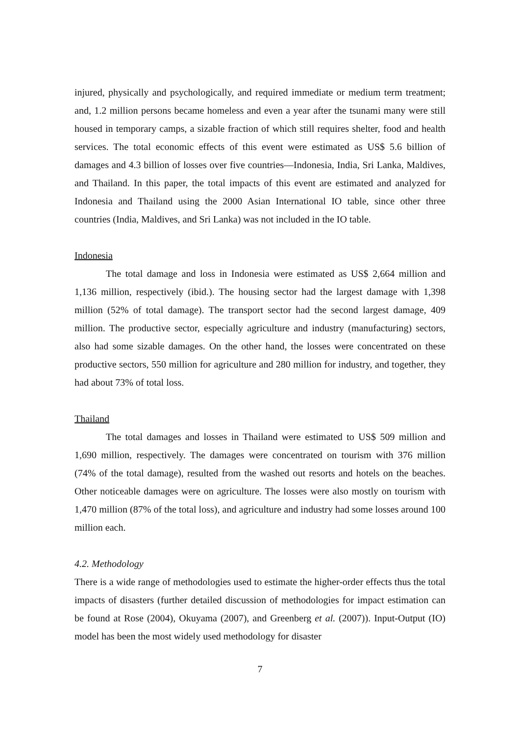injured, physically and psychologically, and required immediate or medium term treatment; and, 1.2 million persons became homeless and even a year after the tsunami many were still housed in temporary camps, a sizable fraction of which still requires shelter, food and health services. The total economic effects of this event were estimated as US$ 5.6 billion of damages and 4.3 billion of losses over five countries—Indonesia, India, Sri Lanka, Maldives, and Thailand. In this paper, the total impacts of this event are estimated and analyzed for Indonesia and Thailand using the 2000 Asian International IO table, since other three countries (India, Maldives, and Sri Lanka) was not included in the IO table.
Indonesia
The total damage and loss in Indonesia were estimated as US$ 2,664 million and 1,136 million, respectively (ibid.). The housing sector had the largest damage with 1,398 million (52% of total damage). The transport sector had the second largest damage, 409 million. The productive sector, especially agriculture and industry (manufacturing) sectors, also had some sizable damages. On the other hand, the losses were concentrated on these productive sectors, 550 million for agriculture and 280 million for industry, and together, they had about 73% of total loss.
Thailand
The total damages and losses in Thailand were estimated to US$ 509 million and 1,690 million, respectively. The damages were concentrated on tourism with 376 million (74% of the total damage), resulted from the washed out resorts and hotels on the beaches. Other noticeable damages were on agriculture. The losses were also mostly on tourism with 1,470 million (87% of the total loss), and agriculture and industry had some losses around 100 million each.
4.2. Methodology
There is a wide range of methodologies used to estimate the higher-order effects thus the total impacts of disasters (further detailed discussion of methodologies for impact estimation can be found at Rose (2004), Okuyama (2007), and Greenberg et al. (2007)). Input-Output (IO) model has been the most widely used methodology for disaster
7